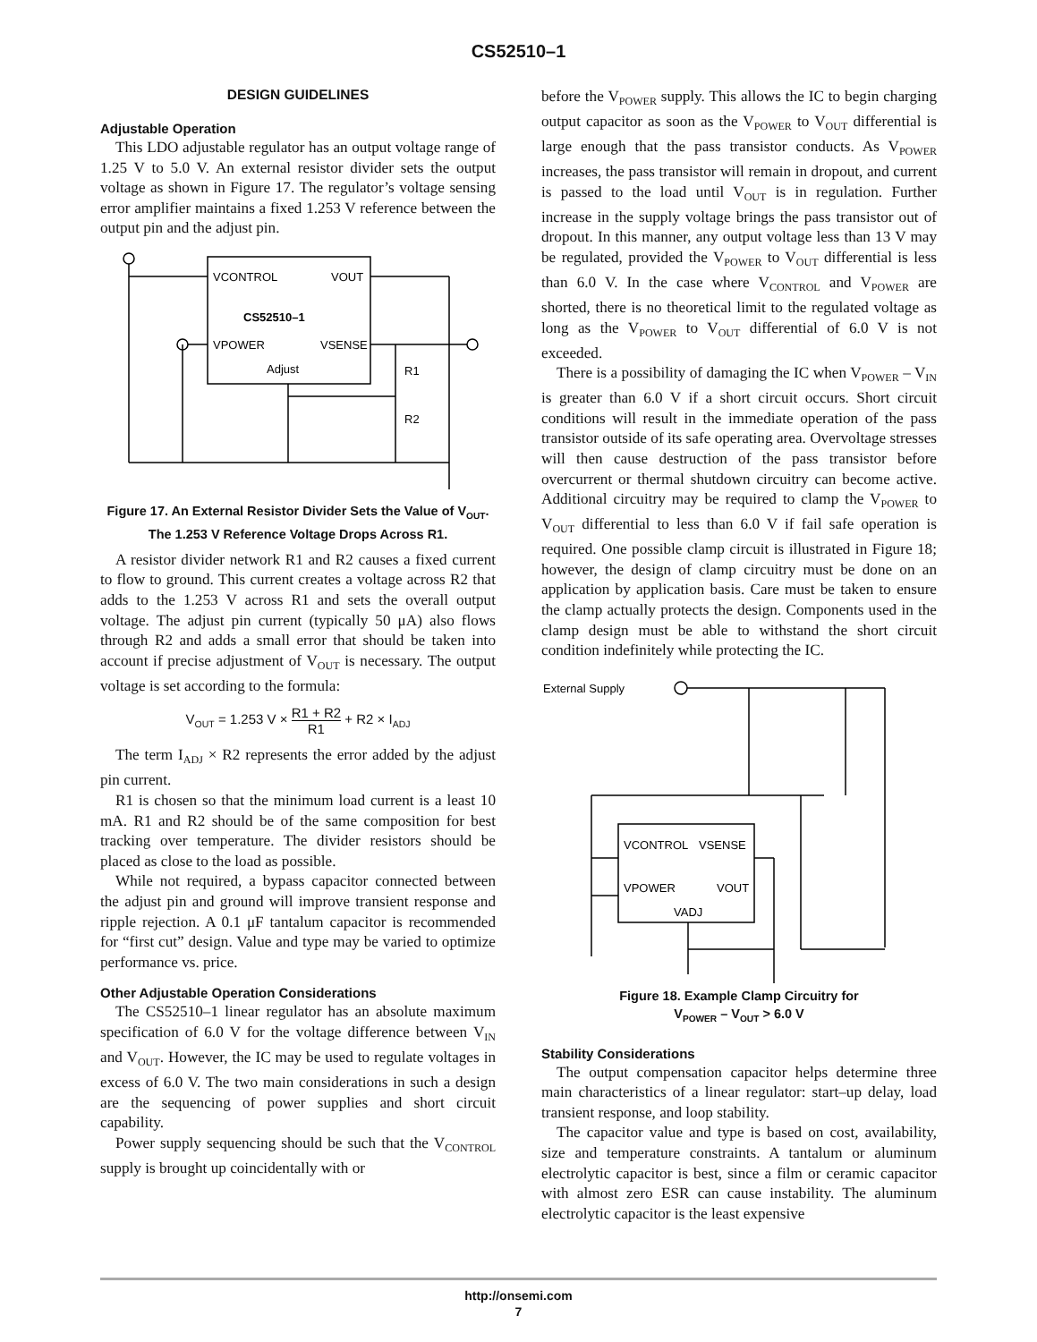CS52510–1
DESIGN GUIDELINES
Adjustable Operation
This LDO adjustable regulator has an output voltage range of 1.25 V to 5.0 V. An external resistor divider sets the output voltage as shown in Figure 17. The regulator’s voltage sensing error amplifier maintains a fixed 1.253 V reference between the output pin and the adjust pin.
VCONTROL
VOUT
CS52510–1
VPOWER
VSENSE
Adjust
R1
R2
Figure 17. An External Resistor Divider Sets the Value of V<sub>OUT</sub>. The 1.253 V Reference Voltage Drops Across R1.
A resistor divider network R1 and R2 causes a fixed current to flow to ground. This current creates a voltage across R2 that adds to the 1.253 V across R1 and sets the overall output voltage. The adjust pin current (typically 50 μA) also flows through R2 and adds a small error that should be taken into account if precise adjustment of V<sub>OUT</sub> is necessary. The output voltage is set according to the formula:
V<sub>OUT</sub> = 1.253 V × R1 + R2 R1 + R2 × I<sub>ADJ</sub>
The term I<sub>ADJ</sub> × R2 represents the error added by the adjust pin current.
R1 is chosen so that the minimum load current is a least 10 mA. R1 and R2 should be of the same composition for best tracking over temperature. The divider resistors should be placed as close to the load as possible.
While not required, a bypass capacitor connected between the adjust pin and ground will improve transient response and ripple rejection. A 0.1 μF tantalum capacitor is recommended for “first cut” design. Value and type may be varied to optimize performance vs. price.
Other Adjustable Operation Considerations
The CS52510–1 linear regulator has an absolute maximum specification of 6.0 V for the voltage difference between V<sub>IN</sub> and V<sub>OUT</sub>. However, the IC may be used to regulate voltages in excess of 6.0 V. The two main considerations in such a design are the sequencing of power supplies and short circuit capability.
Power supply sequencing should be such that the V<sub>CONTROL</sub> supply is brought up coincidentally with or
before the V<sub>POWER</sub> supply. This allows the IC to begin charging output capacitor as soon as the V<sub>POWER</sub> to V<sub>OUT</sub> differential is large enough that the pass transistor conducts. As V<sub>POWER</sub> increases, the pass transistor will remain in dropout, and current is passed to the load until V<sub>OUT</sub> is in regulation. Further increase in the supply voltage brings the pass transistor out of dropout. In this manner, any output voltage less than 13 V may be regulated, provided the V<sub>POWER</sub> to V<sub>OUT</sub> differential is less than 6.0 V. In the case where V<sub>CONTROL</sub> and V<sub>POWER</sub> are shorted, there is no theoretical limit to the regulated voltage as long as the V<sub>POWER</sub> to V<sub>OUT</sub> differential of 6.0 V is not exceeded.
There is a possibility of damaging the IC when V<sub>POWER</sub> – V<sub>IN</sub> is greater than 6.0 V if a short circuit occurs. Short circuit conditions will result in the immediate operation of the pass transistor outside of its safe operating area. Overvoltage stresses will then cause destruction of the pass transistor before overcurrent or thermal shutdown circuitry can become active. Additional circuitry may be required to clamp the V<sub>POWER</sub> to V<sub>OUT</sub> differential to less than 6.0 V if fail safe operation is required. One possible clamp circuit is illustrated in Figure 18; however, the design of clamp circuitry must be done on an application by application basis. Care must be taken to ensure the clamp actually protects the design. Components used in the clamp design must be able to withstand the short circuit condition indefinitely while protecting the IC.
External Supply
VCONTROL
VSENSE
VPOWER
VOUT
VADJ
Figure 18. Example Clamp Circuitry for
V<sub>POWER</sub> – V<sub>OUT</sub> > 6.0 V
Stability Considerations
The output compensation capacitor helps determine three main characteristics of a linear regulator: start–up delay, load transient response, and loop stability.
The capacitor value and type is based on cost, availability, size and temperature constraints. A tantalum or aluminum electrolytic capacitor is best, since a film or ceramic capacitor with almost zero ESR can cause instability. The aluminum electrolytic capacitor is the least expensive
http://onsemi.com
7